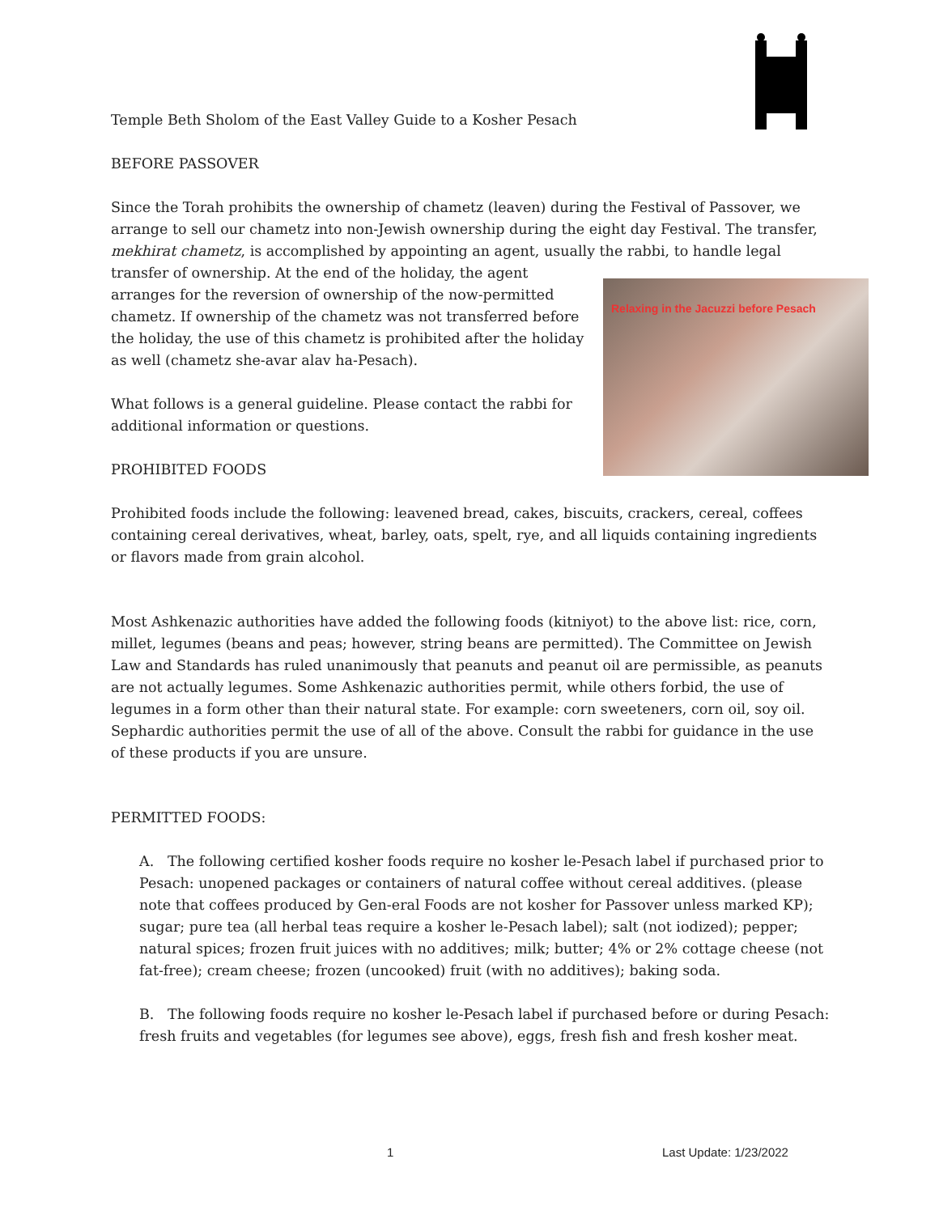Temple Beth Sholom of the East Valley Guide to a Kosher Pesach
BEFORE PASSOVER
Since the Torah prohibits the ownership of chametz (leaven) during the Festival of Passover, we arrange to sell our chametz into non-Jewish ownership during the eight day Festival. The transfer, mekhirat chametz, is accomplished by appointing an agent, usually the rabbi, to Relaxing in the Jacuzzi before Pesach handle legal transfer of ownership. At the end of the holiday, the agent arranges for the reversion of ownership of the now-permitted chametz. If ownership of the chametz was not transferred before the holiday, the use of this chametz is prohibited after the holiday as well (chametz she-avar alav ha-Pesach).
What follows is a general guideline. Please contact the rabbi for additional information or questions.
PROHIBITED FOODS
Prohibited foods include the following: leavened bread, cakes, biscuits, crackers, cereal, coffees containing cereal derivatives, wheat, barley, oats, spelt, rye, and all liquids containing ingredients or flavors made from grain alcohol.
Most Ashkenazic authorities have added the following foods (kitniyot) to the above list: rice, corn, millet, legumes (beans and peas; however, string beans are permitted). The Committee on Jewish Law and Standards has ruled unanimously that peanuts and peanut oil are permissible, as peanuts are not actually legumes. Some Ashkenazic authorities permit, while others forbid, the use of legumes in a form other than their natural state. For example: corn sweeteners, corn oil, soy oil. Sephardic authorities permit the use of all of the above. Consult the rabbi for guidance in the use of these products if you are unsure.
PERMITTED FOODS:
A. The following certified kosher foods require no kosher le-Pesach label if purchased prior to Pesach: unopened packages or containers of natural coffee without cereal additives. (please note that coffees produced by Gen-eral Foods are not kosher for Passover unless marked KP); sugar; pure tea (all herbal teas require a kosher le-Pesach label); salt (not iodized); pepper; natural spices; frozen fruit juices with no additives; milk; butter; 4% or 2% cottage cheese (not fat-free); cream cheese; frozen (uncooked) fruit (with no additives); baking soda.
B. The following foods require no kosher le-Pesach label if purchased before or during Pesach: fresh fruits and vegetables (for legumes see above), eggs, fresh fish and fresh kosher meat.
1 Last Update: 1/23/2022